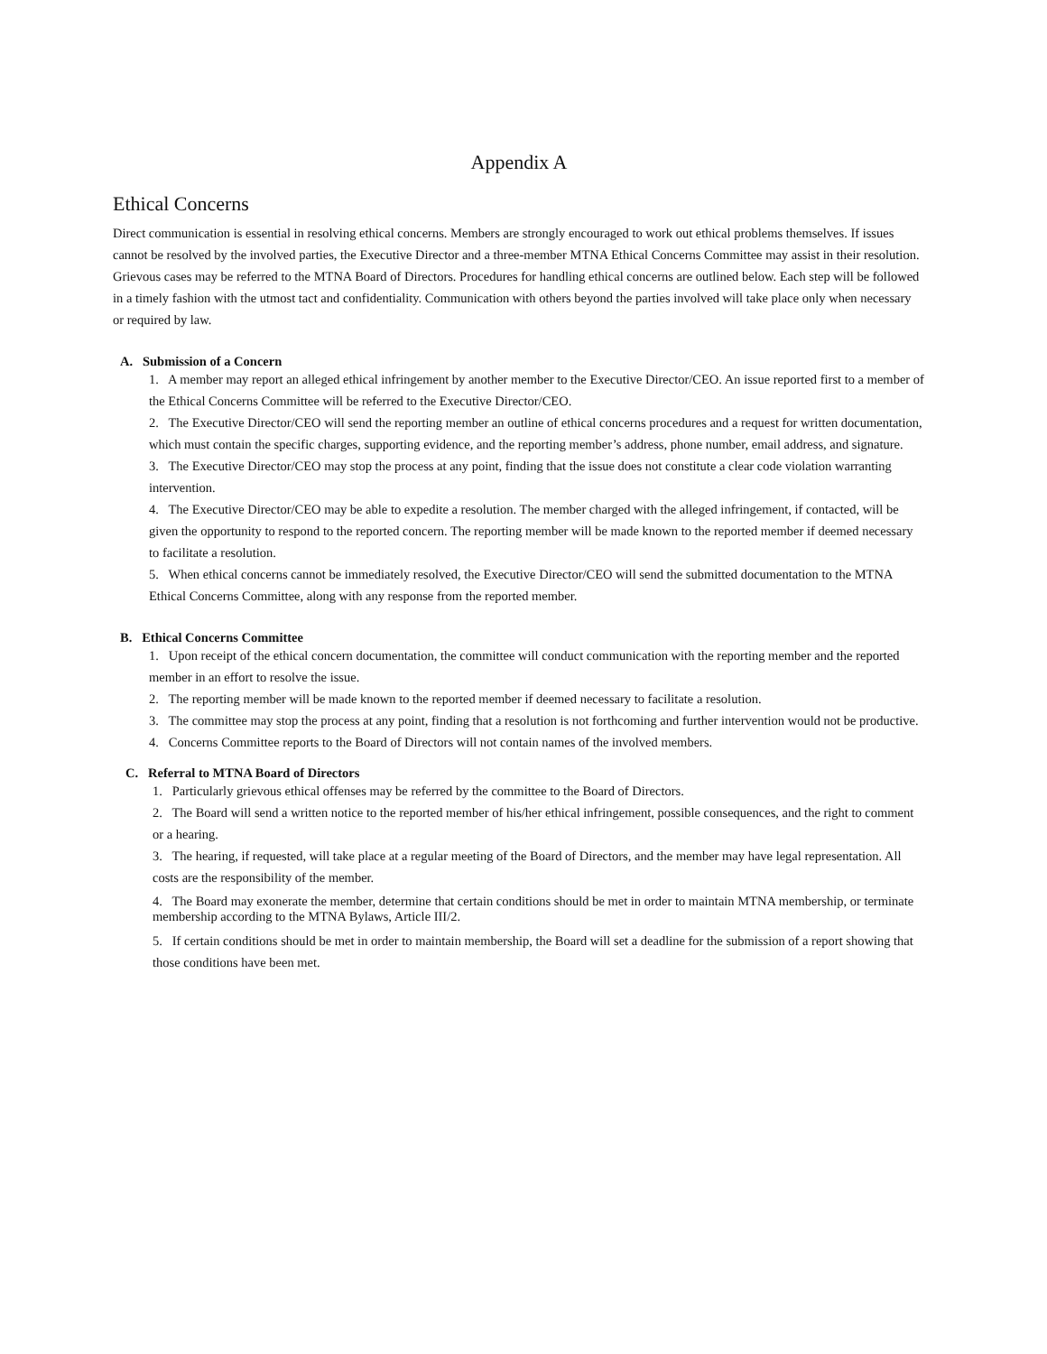Appendix A
Ethical Concerns
Direct communication is essential in resolving ethical concerns. Members are strongly encouraged to work out ethical problems themselves. If issues cannot be resolved by the involved parties, the Executive Director and a three-member MTNA Ethical Concerns Committee may assist in their resolution. Grievous cases may be referred to the MTNA Board of Directors. Procedures for handling ethical concerns are outlined below. Each step will be followed in a timely fashion with the utmost tact and confidentiality. Communication with others beyond the parties involved will take place only when necessary or required by law.
A. Submission of a Concern
1. A member may report an alleged ethical infringement by another member to the Executive Director/CEO. An issue reported first to a member of the Ethical Concerns Committee will be referred to the Executive Director/CEO.
2. The Executive Director/CEO will send the reporting member an outline of ethical concerns procedures and a request for written documentation, which must contain the specific charges, supporting evidence, and the reporting member’s address, phone number, email address, and signature.
3. The Executive Director/CEO may stop the process at any point, finding that the issue does not constitute a clear code violation warranting intervention.
4. The Executive Director/CEO may be able to expedite a resolution. The member charged with the alleged infringement, if contacted, will be given the opportunity to respond to the reported concern. The reporting member will be made known to the reported member if deemed necessary to facilitate a resolution.
5. When ethical concerns cannot be immediately resolved, the Executive Director/CEO will send the submitted documentation to the MTNA Ethical Concerns Committee, along with any response from the reported member.
B. Ethical Concerns Committee
1. Upon receipt of the ethical concern documentation, the committee will conduct communication with the reporting member and the reported member in an effort to resolve the issue.
2. The reporting member will be made known to the reported member if deemed necessary to facilitate a resolution.
3. The committee may stop the process at any point, finding that a resolution is not forthcoming and further intervention would not be productive.
4. Concerns Committee reports to the Board of Directors will not contain names of the involved members.
C. Referral to MTNA Board of Directors
1. Particularly grievous ethical offenses may be referred by the committee to the Board of Directors.
2. The Board will send a written notice to the reported member of his/her ethical infringement, possible consequences, and the right to comment or a hearing.
3. The hearing, if requested, will take place at a regular meeting of the Board of Directors, and the member may have legal representation. All costs are the responsibility of the member.
4. The Board may exonerate the member, determine that certain conditions should be met in order to maintain MTNA membership, or terminate membership according to the MTNA Bylaws, Article III/2.
5. If certain conditions should be met in order to maintain membership, the Board will set a deadline for the submission of a report showing that those conditions have been met.